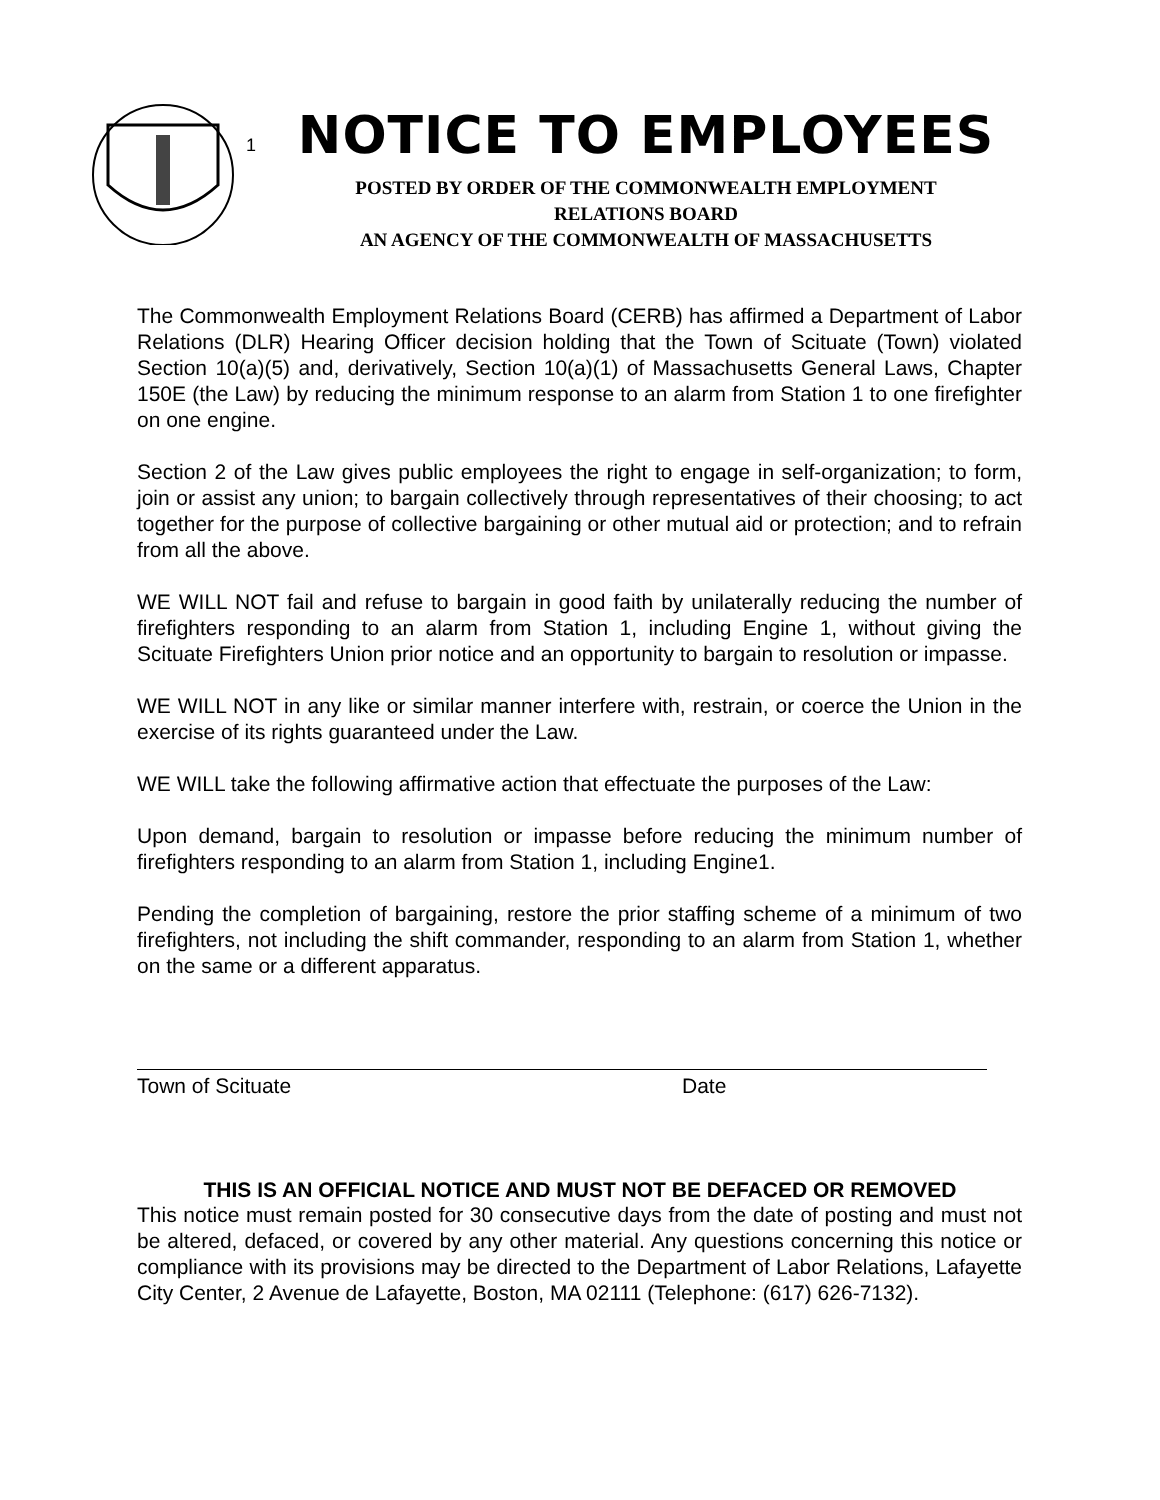1
NOTICE TO EMPLOYEES
POSTED BY ORDER OF THE COMMONWEALTH EMPLOYMENT
RELATIONS BOARD
AN AGENCY OF THE COMMONWEALTH OF MASSACHUSETTS
The Commonwealth Employment Relations Board (CERB) has affirmed a Department of Labor Relations (DLR) Hearing Officer decision holding that the Town of Scituate (Town) violated Section 10(a)(5) and, derivatively, Section 10(a)(1) of Massachusetts General Laws, Chapter 150E (the Law) by reducing the minimum response to an alarm from Station 1 to one firefighter on one engine.
Section 2 of the Law gives public employees the right to engage in self-organization; to form, join or assist any union; to bargain collectively through representatives of their choosing; to act together for the purpose of collective bargaining or other mutual aid or protection; and to refrain from all the above.
WE WILL NOT fail and refuse to bargain in good faith by unilaterally reducing the number of firefighters responding to an alarm from Station 1, including Engine 1, without giving the Scituate Firefighters Union prior notice and an opportunity to bargain to resolution or impasse.
WE WILL NOT in any like or similar manner interfere with, restrain, or coerce the Union in the exercise of its rights guaranteed under the Law.
WE WILL take the following affirmative action that effectuate the purposes of the Law:
Upon demand, bargain to resolution or impasse before reducing the minimum number of firefighters responding to an alarm from Station 1, including Engine1.
Pending the completion of bargaining, restore the prior staffing scheme of a minimum of two firefighters, not including the shift commander, responding to an alarm from Station 1, whether on the same or a different apparatus.
Town of Scituate Date
THIS IS AN OFFICIAL NOTICE AND MUST NOT BE DEFACED OR REMOVED
This notice must remain posted for 30 consecutive days from the date of posting and must not be altered, defaced, or covered by any other material. Any questions concerning this notice or compliance with its provisions may be directed to the Department of Labor Relations, Lafayette City Center, 2 Avenue de Lafayette, Boston, MA 02111 (Telephone: (617) 626-7132).